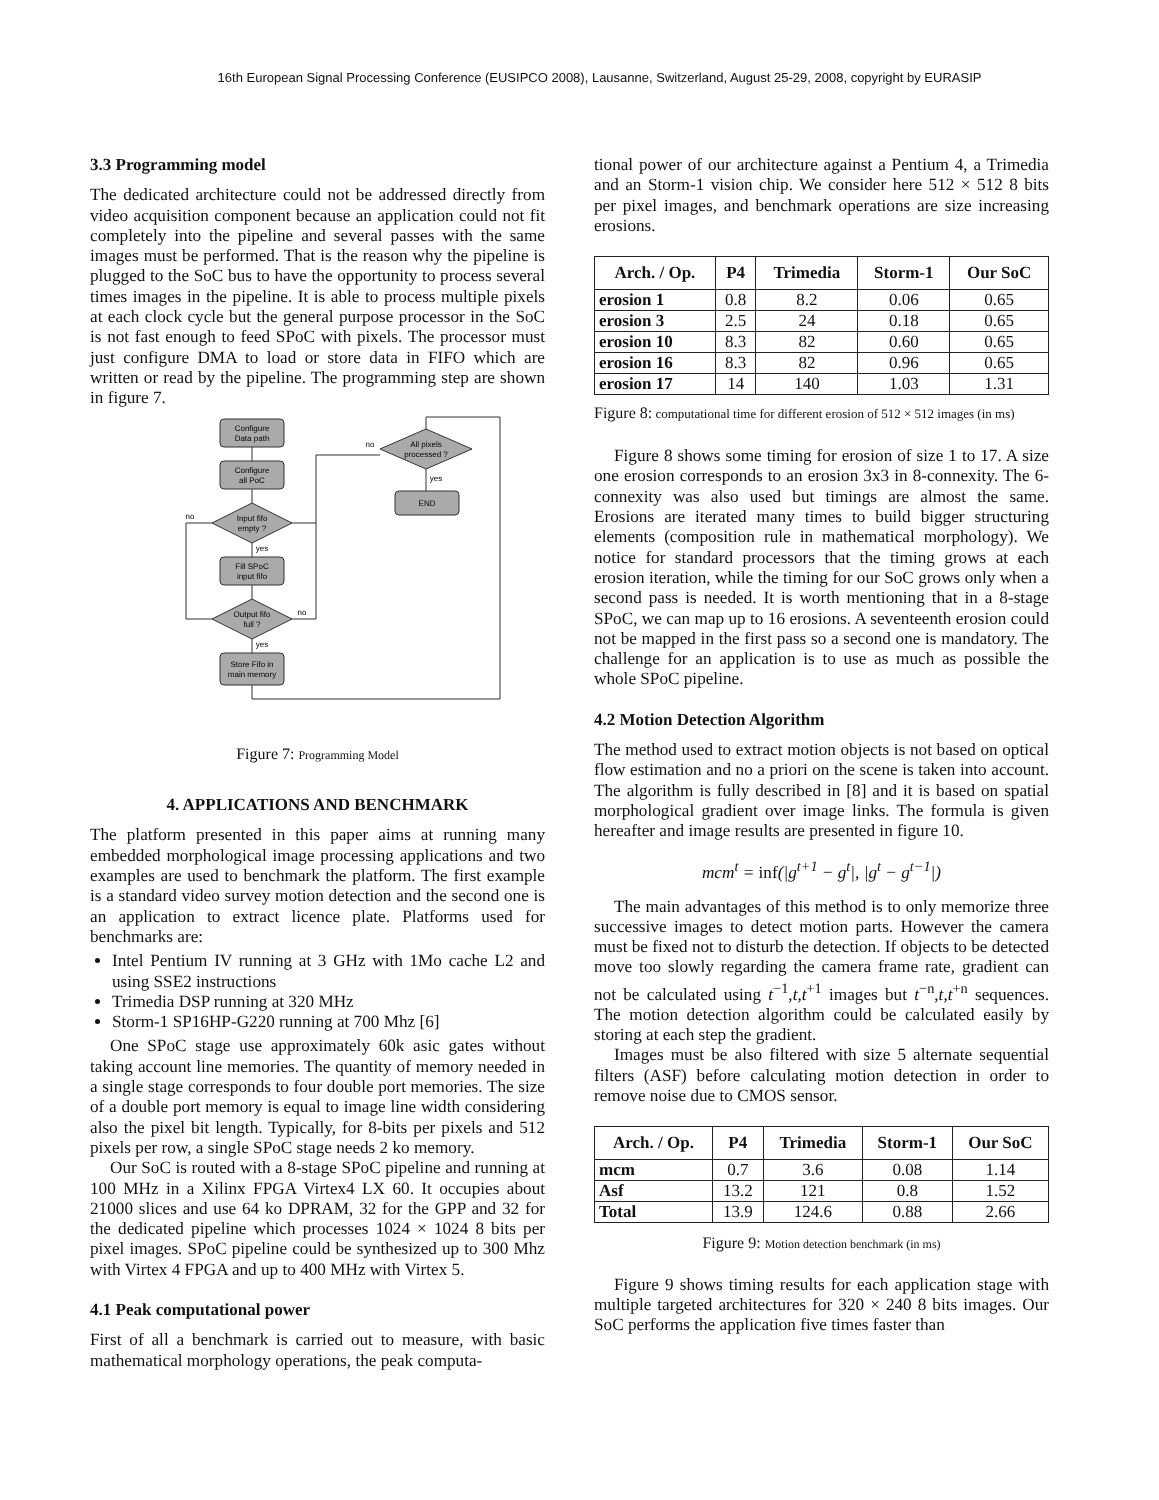16th European Signal Processing Conference (EUSIPCO 2008), Lausanne, Switzerland, August 25-29, 2008, copyright by EURASIP
3.3 Programming model
The dedicated architecture could not be addressed directly from video acquisition component because an application could not fit completely into the pipeline and several passes with the same images must be performed. That is the reason why the pipeline is plugged to the SoC bus to have the opportunity to process several times images in the pipeline. It is able to process multiple pixels at each clock cycle but the general purpose processor in the SoC is not fast enough to feed SPoC with pixels. The processor must just configure DMA to load or store data in FIFO which are written or read by the pipeline. The programming step are shown in figure 7.
Configure
Data path
Configure
all PoC
Input fifo
empty ?
Fill SPoC
input fifo
Output fifo
full ?
Store Fifo in
main memory
All pixels
processed ?
END
no
yes
no
yes
no
yes
Figure 7: Programming Model
4. APPLICATIONS AND BENCHMARK
The platform presented in this paper aims at running many embedded morphological image processing applications and two examples are used to benchmark the platform. The first example is a standard video survey motion detection and the second one is an application to extract licence plate. Platforms used for benchmarks are:
Intel Pentium IV running at 3 GHz with 1Mo cache L2 and using SSE2 instructions
Trimedia DSP running at 320 MHz
Storm-1 SP16HP-G220 running at 700 Mhz [6]
One SPoC stage use approximately 60k asic gates without taking account line memories. The quantity of memory needed in a single stage corresponds to four double port memories. The size of a double port memory is equal to image line width considering also the pixel bit length. Typically, for 8-bits per pixels and 512 pixels per row, a single SPoC stage needs 2 ko memory.
Our SoC is routed with a 8-stage SPoC pipeline and running at 100 MHz in a Xilinx FPGA Virtex4 LX 60. It occupies about 21000 slices and use 64 ko DPRAM, 32 for the GPP and 32 for the dedicated pipeline which processes 1024 × 1024 8 bits per pixel images. SPoC pipeline could be synthesized up to 300 Mhz with Virtex 4 FPGA and up to 400 MHz with Virtex 5.
4.1 Peak computational power
First of all a benchmark is carried out to measure, with basic mathematical morphology operations, the peak computa-
tional power of our architecture against a Pentium 4, a Trimedia and an Storm-1 vision chip. We consider here 512 × 512 8 bits per pixel images, and benchmark operations are size increasing erosions.
| Arch. / Op. | P4 | Trimedia | Storm-1 | Our SoC |
| --- | --- | --- | --- | --- |
| erosion 1 | 0.8 | 8.2 | 0.06 | 0.65 |
| erosion 3 | 2.5 | 24 | 0.18 | 0.65 |
| erosion 10 | 8.3 | 82 | 0.60 | 0.65 |
| erosion 16 | 8.3 | 82 | 0.96 | 0.65 |
| erosion 17 | 14 | 140 | 1.03 | 1.31 |
Figure 8: computational time for different erosion of 512 × 512 images (in ms)
Figure 8 shows some timing for erosion of size 1 to 17. A size one erosion corresponds to an erosion 3x3 in 8-connexity. The 6-connexity was also used but timings are almost the same. Erosions are iterated many times to build bigger structuring elements (composition rule in mathematical morphology). We notice for standard processors that the timing grows at each erosion iteration, while the timing for our SoC grows only when a second pass is needed. It is worth mentioning that in a 8-stage SPoC, we can map up to 16 erosions. A seventeenth erosion could not be mapped in the first pass so a second one is mandatory. The challenge for an application is to use as much as possible the whole SPoC pipeline.
4.2 Motion Detection Algorithm
The method used to extract motion objects is not based on optical flow estimation and no a priori on the scene is taken into account. The algorithm is fully described in [8] and it is based on spatial morphological gradient over image links. The formula is given hereafter and image results are presented in figure 10.
mcm<sup>t</sup> = inf(|g<sup>t+1</sup> − g<sup>t</sup>|, |g<sup>t</sup> − g<sup>t−1</sup>|)
The main advantages of this method is to only memorize three successive images to detect motion parts. However the camera must be fixed not to disturb the detection. If objects to be detected move too slowly regarding the camera frame rate, gradient can not be calculated using t<sup>−1</sup>,t,t<sup>+1</sup> images but t<sup>−n</sup>,t,t<sup>+n</sup> sequences. The motion detection algorithm could be calculated easily by storing at each step the gradient.
Images must be also filtered with size 5 alternate sequential filters (ASF) before calculating motion detection in order to remove noise due to CMOS sensor.
| Arch. / Op. | P4 | Trimedia | Storm-1 | Our SoC |
| --- | --- | --- | --- | --- |
| mcm | 0.7 | 3.6 | 0.08 | 1.14 |
| Asf | 13.2 | 121 | 0.8 | 1.52 |
| Total | 13.9 | 124.6 | 0.88 | 2.66 |
Figure 9: Motion detection benchmark (in ms)
Figure 9 shows timing results for each application stage with multiple targeted architectures for 320 × 240 8 bits images. Our SoC performs the application five times faster than